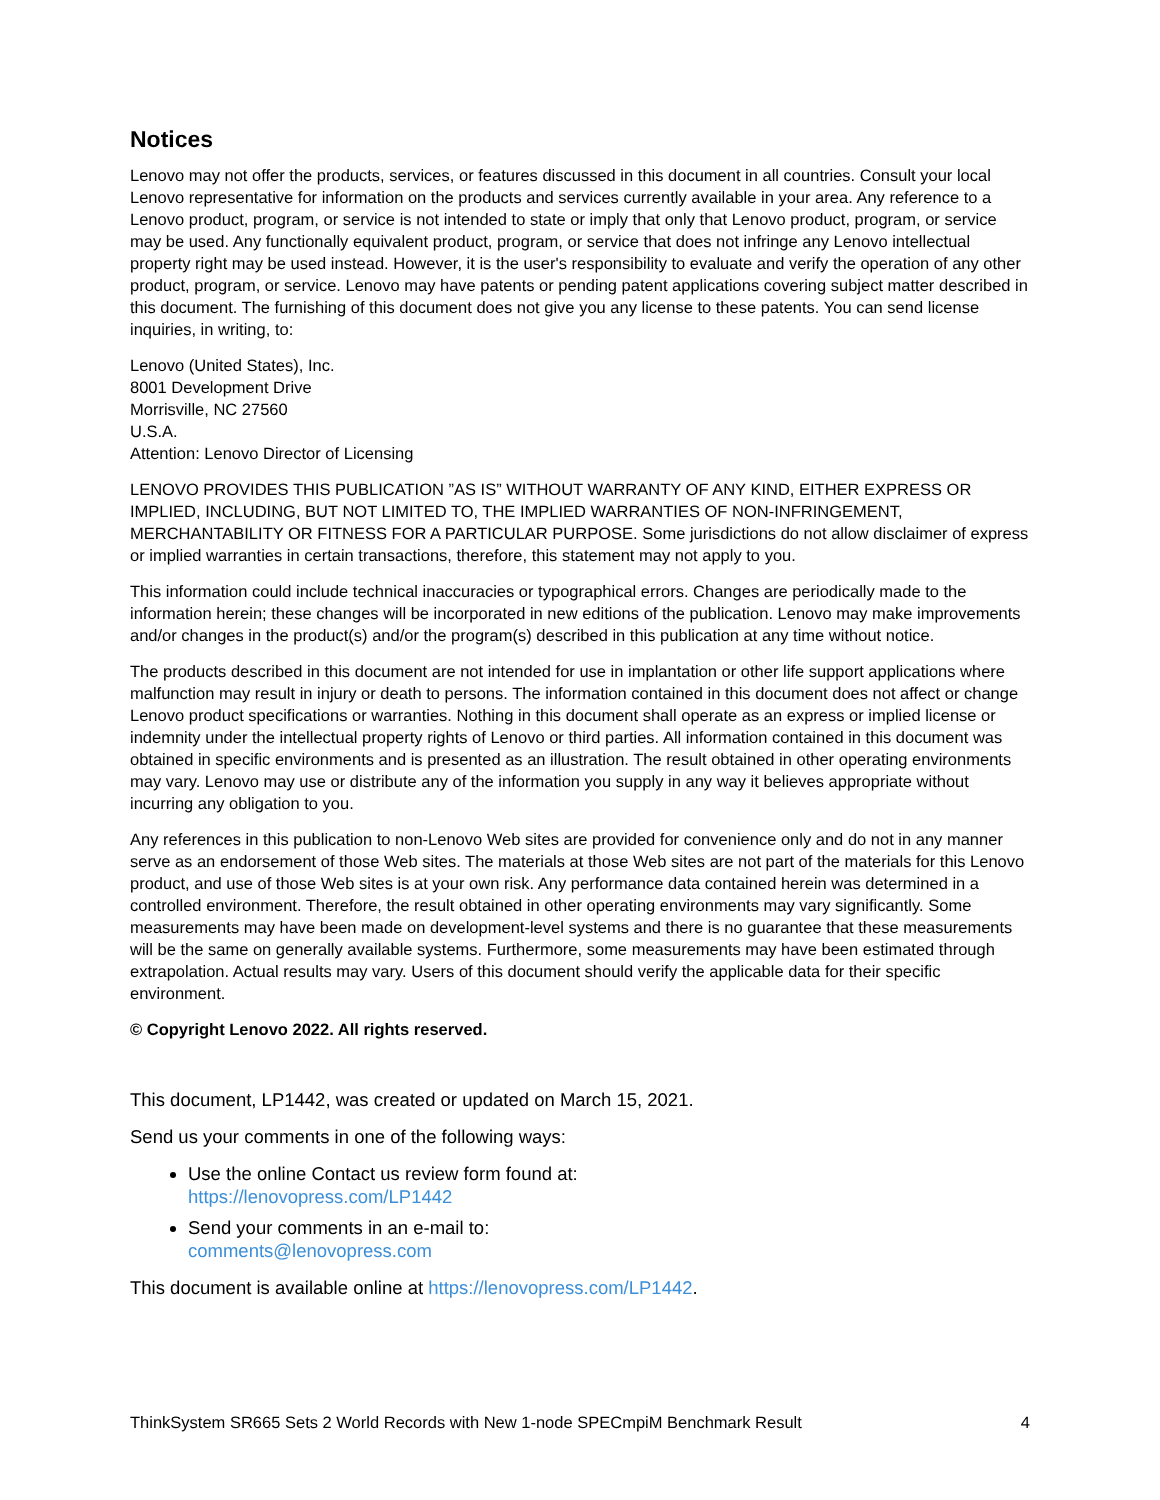Notices
Lenovo may not offer the products, services, or features discussed in this document in all countries. Consult your local Lenovo representative for information on the products and services currently available in your area. Any reference to a Lenovo product, program, or service is not intended to state or imply that only that Lenovo product, program, or service may be used. Any functionally equivalent product, program, or service that does not infringe any Lenovo intellectual property right may be used instead. However, it is the user's responsibility to evaluate and verify the operation of any other product, program, or service. Lenovo may have patents or pending patent applications covering subject matter described in this document. The furnishing of this document does not give you any license to these patents. You can send license inquiries, in writing, to:
Lenovo (United States), Inc.
8001 Development Drive
Morrisville, NC 27560
U.S.A.
Attention: Lenovo Director of Licensing
LENOVO PROVIDES THIS PUBLICATION ”AS IS” WITHOUT WARRANTY OF ANY KIND, EITHER EXPRESS OR IMPLIED, INCLUDING, BUT NOT LIMITED TO, THE IMPLIED WARRANTIES OF NON-INFRINGEMENT, MERCHANTABILITY OR FITNESS FOR A PARTICULAR PURPOSE. Some jurisdictions do not allow disclaimer of express or implied warranties in certain transactions, therefore, this statement may not apply to you.
This information could include technical inaccuracies or typographical errors. Changes are periodically made to the information herein; these changes will be incorporated in new editions of the publication. Lenovo may make improvements and/or changes in the product(s) and/or the program(s) described in this publication at any time without notice.
The products described in this document are not intended for use in implantation or other life support applications where malfunction may result in injury or death to persons. The information contained in this document does not affect or change Lenovo product specifications or warranties. Nothing in this document shall operate as an express or implied license or indemnity under the intellectual property rights of Lenovo or third parties. All information contained in this document was obtained in specific environments and is presented as an illustration. The result obtained in other operating environments may vary. Lenovo may use or distribute any of the information you supply in any way it believes appropriate without incurring any obligation to you.
Any references in this publication to non-Lenovo Web sites are provided for convenience only and do not in any manner serve as an endorsement of those Web sites. The materials at those Web sites are not part of the materials for this Lenovo product, and use of those Web sites is at your own risk. Any performance data contained herein was determined in a controlled environment. Therefore, the result obtained in other operating environments may vary significantly. Some measurements may have been made on development-level systems and there is no guarantee that these measurements will be the same on generally available systems. Furthermore, some measurements may have been estimated through extrapolation. Actual results may vary. Users of this document should verify the applicable data for their specific environment.
© Copyright Lenovo 2022. All rights reserved.
This document, LP1442, was created or updated on March 15, 2021.
Send us your comments in one of the following ways:
Use the online Contact us review form found at:
https://lenovopress.com/LP1442
Send your comments in an e-mail to:
comments@lenovopress.com
This document is available online at https://lenovopress.com/LP1442.
ThinkSystem SR665 Sets 2 World Records with New 1-node SPECmpiM Benchmark Result 4